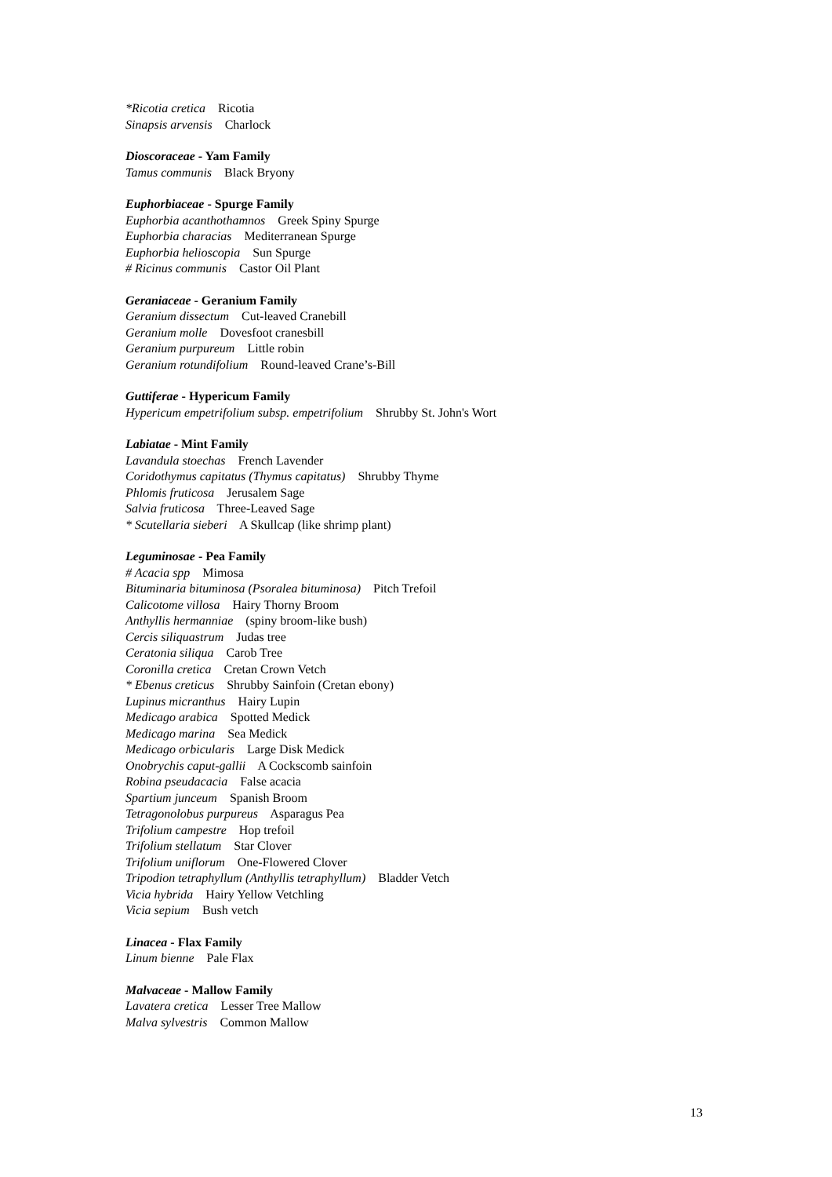*Ricotia cretica Ricotia
Sinapsis arvensis Charlock
Dioscoraceae - Yam Family
Tamus communis Black Bryony
Euphorbiaceae - Spurge Family
Euphorbia acanthothamnos Greek Spiny Spurge
Euphorbia characias Mediterranean Spurge
Euphorbia helioscopia Sun Spurge
# Ricinus communis Castor Oil Plant
Geraniaceae - Geranium Family
Geranium dissectum Cut-leaved Cranebill
Geranium molle Dovesfoot cranesbill
Geranium purpureum Little robin
Geranium rotundifolium Round-leaved Crane’s-Bill
Guttiferae - Hypericum Family
Hypericum empetrifolium subsp. empetrifolium Shrubby St. John's Wort
Labiatae - Mint Family
Lavandula stoechas French Lavender
Coridothymus capitatus (Thymus capitatus) Shrubby Thyme
Phlomis fruticosa Jerusalem Sage
Salvia fruticosa Three-Leaved Sage
* Scutellaria sieberi A Skullcap (like shrimp plant)
Leguminosae - Pea Family
# Acacia spp Mimosa
Bituminaria bituminosa (Psoralea bituminosa) Pitch Trefoil
Calicotome villosa Hairy Thorny Broom
Anthyllis hermanniae (spiny broom-like bush)
Cercis siliquastrum Judas tree
Ceratonia siliqua Carob Tree
Coronilla cretica Cretan Crown Vetch
* Ebenus creticus Shrubby Sainfoin (Cretan ebony)
Lupinus micranthus Hairy Lupin
Medicago arabica Spotted Medick
Medicago marina Sea Medick
Medicago orbicularis Large Disk Medick
Onobrychis caput-gallii A Cockscomb sainfoin
Robina pseudacacia False acacia
Spartium junceum Spanish Broom
Tetragonolobus purpureus Asparagus Pea
Trifolium campestre Hop trefoil
Trifolium stellatum Star Clover
Trifolium uniflorum One-Flowered Clover
Tripodion tetraphyllum (Anthyllis tetraphyllum) Bladder Vetch
Vicia hybrida Hairy Yellow Vetchling
Vicia sepium Bush vetch
Linacea - Flax Family
Linum bienne Pale Flax
Malvaceae - Mallow Family
Lavatera cretica Lesser Tree Mallow
Malva sylvestris Common Mallow
13